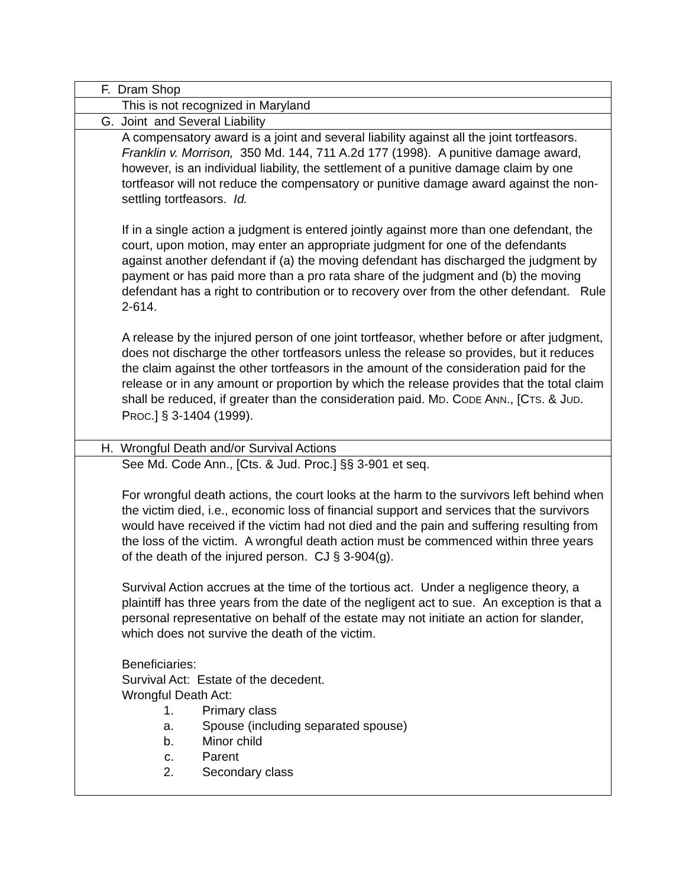| F. Dram Shop |
| This is not recognized in Maryland |
| G. Joint and Several Liability |
| A compensatory award is a joint and several liability against all the joint tortfeasors. Franklin v. Morrison, 350 Md. 144, 711 A.2d 177 (1998). A punitive damage award, however, is an individual liability, the settlement of a punitive damage claim by one tortfeasor will not reduce the compensatory or punitive damage award against the non-settling tortfeasors. Id. If in a single action a judgment is entered jointly against more than one defendant, the court, upon motion, may enter an appropriate judgment for one of the defendants against another defendant if (a) the moving defendant has discharged the judgment by payment or has paid more than a pro rata share of the judgment and (b) the moving defendant has a right to contribution or to recovery over from the other defendant. Rule 2-614. A release by the injured person of one joint tortfeasor, whether before or after judgment, does not discharge the other tortfeasors unless the release so provides, but it reduces the claim against the other tortfeasors in the amount of the consideration paid for the release or in any amount or proportion by which the release provides that the total claim shall be reduced, if greater than the consideration paid. M D . C ODE A NN ., [C TS . & J UD . P ROC .] § 3-1404 (1999). |
| H. Wrongful Death and/or Survival Actions |
| See Md. Code Ann., [Cts. & Jud. Proc.] §§ 3-901 et seq. For wrongful death actions, the court looks at the harm to the survivors left behind when the victim died, i.e., economic loss of financial support and services that the survivors would have received if the victim had not died and the pain and suffering resulting from the loss of the victim. A wrongful death action must be commenced within three years of the death of the injured person. CJ § 3-904(g). Survival Action accrues at the time of the tortious act. Under a negligence theory, a plaintiff has three years from the date of the negligent act to sue. An exception is that a personal representative on behalf of the estate may not initiate an action for slander, which does not survive the death of the victim. Beneficiaries: Survival Act: Estate of the decedent. Wrongful Death Act: 1. Primary class a. Spouse (including separated spouse) b. Minor child c. Parent 2. Secondary class |